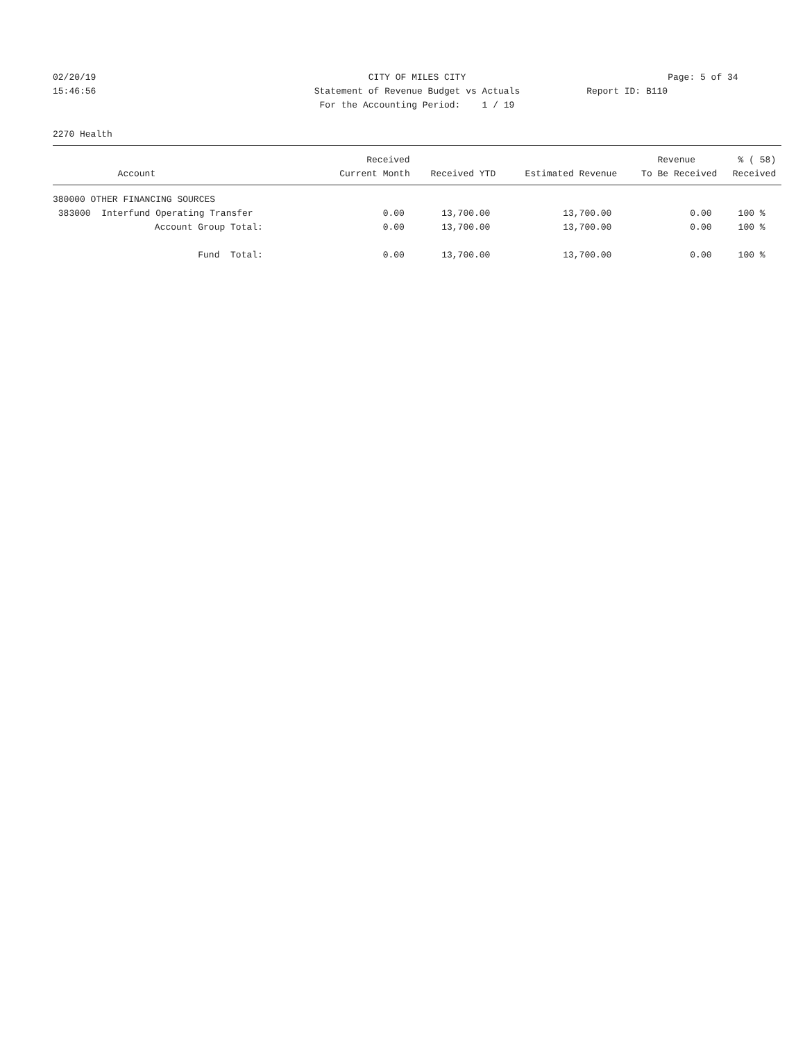02/20/19 CITY OF MILES CITY Page: 5 of 34
15:46:56 Statement of Revenue Budget vs Actuals
Report ID: B110
For the Accounting Period: 1 / 19
2270 Health
| | Received | | | Revenue | % ( 58) |
| --- | --- | --- | --- | --- | --- |
| Account | Current Month | Received YTD | Estimated Revenue | To Be Received | Received |
| 380000 OTHER FINANCING SOURCES | | | | | |
| 383000 Interfund Operating Transfer | 0.00 | 13,700.00 | 13,700.00 | 0.00 | 100 % |
| Account Group Total: | 0.00 | 13,700.00 | 13,700.00 | 0.00 | 100 % |
| Fund Total: | 0.00 | 13,700.00 | 13,700.00 | 0.00 | 100 % |